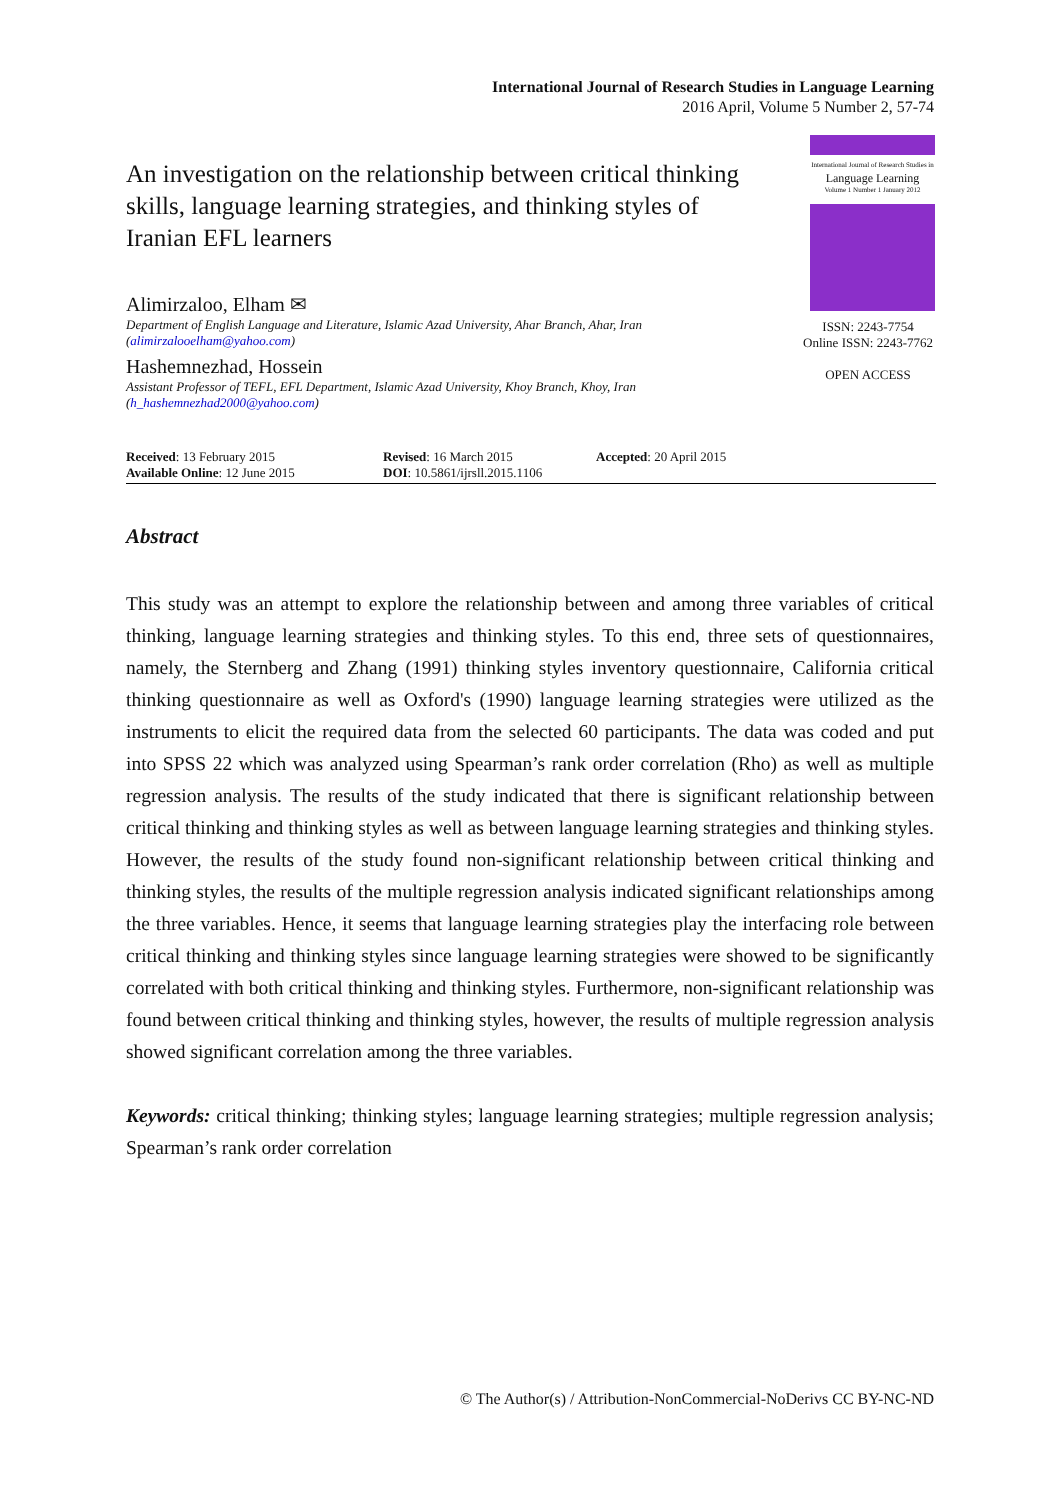International Journal of Research Studies in Language Learning
2016 April, Volume 5 Number 2, 57-74
An investigation on the relationship between critical thinking skills, language learning strategies, and thinking styles of Iranian EFL learners
International Journal of Research Studies in
Language Learning
Volume 1 Number 1 January 2012
ISSN: 2243-7754
Online ISSN: 2243-7762
OPEN ACCESS
Alimirzaloo, Elham ✉
Department of English Language and Literature, Islamic Azad University, Ahar Branch, Ahar, Iran
(alimirzalooelham@yahoo.com)
Hashemnezhad, Hossein
Assistant Professor of TEFL, EFL Department, Islamic Azad University, Khoy Branch, Khoy, Iran
(h_hashemnezhad2000@yahoo.com)
Received: 13 February 2015
Available Online: 12 June 2015
Revised: 16 March 2015
DOI: 10.5861/ijrsll.2015.1106
Accepted: 20 April 2015
Abstract
This study was an attempt to explore the relationship between and among three variables of critical thinking, language learning strategies and thinking styles. To this end, three sets of questionnaires, namely, the Sternberg and Zhang (1991) thinking styles inventory questionnaire, California critical thinking questionnaire as well as Oxford's (1990) language learning strategies were utilized as the instruments to elicit the required data from the selected 60 participants. The data was coded and put into SPSS 22 which was analyzed using Spearman’s rank order correlation (Rho) as well as multiple regression analysis. The results of the study indicated that there is significant relationship between critical thinking and thinking styles as well as between language learning strategies and thinking styles. However, the results of the study found non-significant relationship between critical thinking and thinking styles, the results of the multiple regression analysis indicated significant relationships among the three variables. Hence, it seems that language learning strategies play the interfacing role between critical thinking and thinking styles since language learning strategies were showed to be significantly correlated with both critical thinking and thinking styles. Furthermore, non-significant relationship was found between critical thinking and thinking styles, however, the results of multiple regression analysis showed significant correlation among the three variables.
Keywords: critical thinking; thinking styles; language learning strategies; multiple regression analysis; Spearman’s rank order correlation
© The Author(s) / Attribution-NonCommercial-NoDerivs CC BY-NC-ND